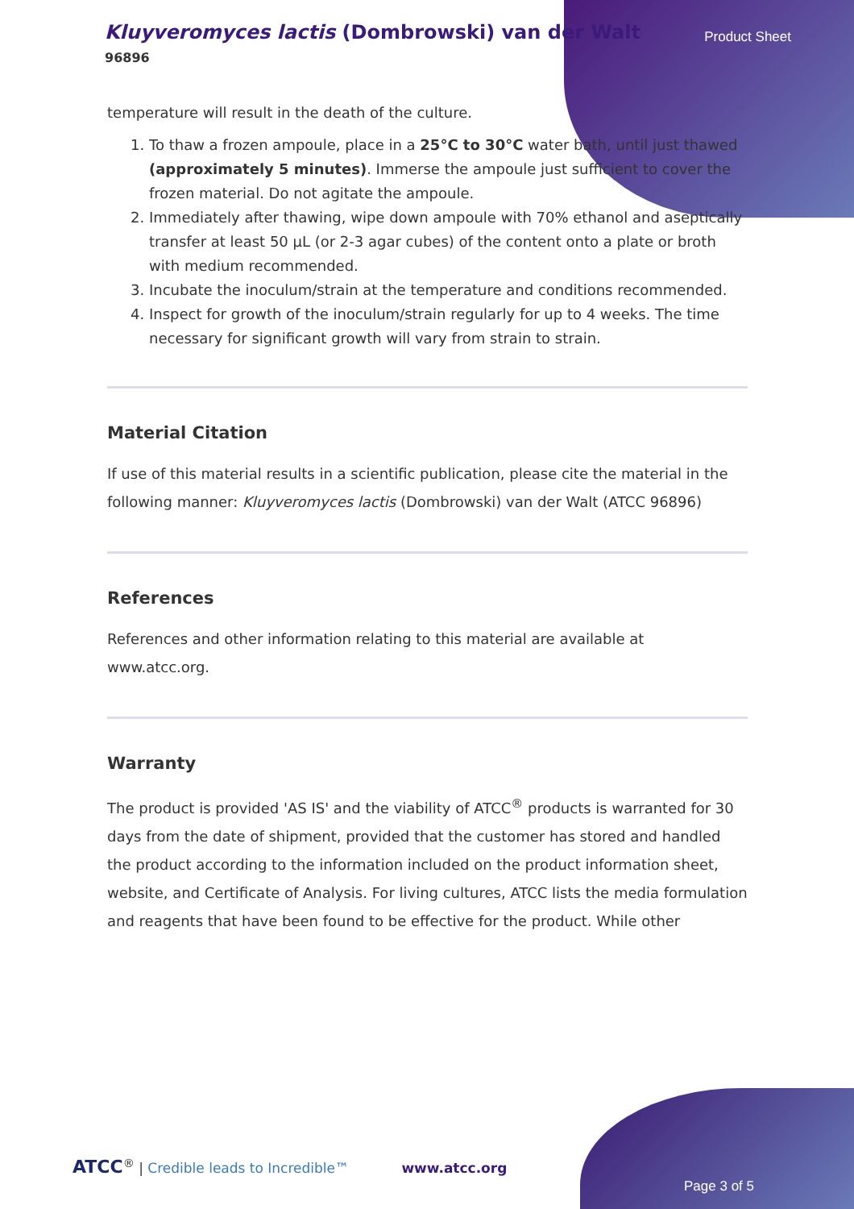Kluyveromyces lactis (Dombrowski) van der Walt
96896
Product Sheet
temperature will result in the death of the culture.
1. To thaw a frozen ampoule, place in a 25°C to 30°C water bath, until just thawed (approximately 5 minutes). Immerse the ampoule just sufficient to cover the frozen material. Do not agitate the ampoule.
2. Immediately after thawing, wipe down ampoule with 70% ethanol and aseptically transfer at least 50 µL (or 2-3 agar cubes) of the content onto a plate or broth with medium recommended.
3. Incubate the inoculum/strain at the temperature and conditions recommended.
4. Inspect for growth of the inoculum/strain regularly for up to 4 weeks. The time necessary for significant growth will vary from strain to strain.
Material Citation
If use of this material results in a scientific publication, please cite the material in the following manner: Kluyveromyces lactis (Dombrowski) van der Walt (ATCC 96896)
References
References and other information relating to this material are available at www.atcc.org.
Warranty
The product is provided 'AS IS' and the viability of ATCC<sup>®</sup> products is warranted for 30 days from the date of shipment, provided that the customer has stored and handled the product according to the information included on the product information sheet, website, and Certificate of Analysis. For living cultures, ATCC lists the media formulation and reagents that have been found to be effective for the product. While other
ATCC<sup>®</sup> | Credible leads to Incredible™ www.atcc.org
Page 3 of 5